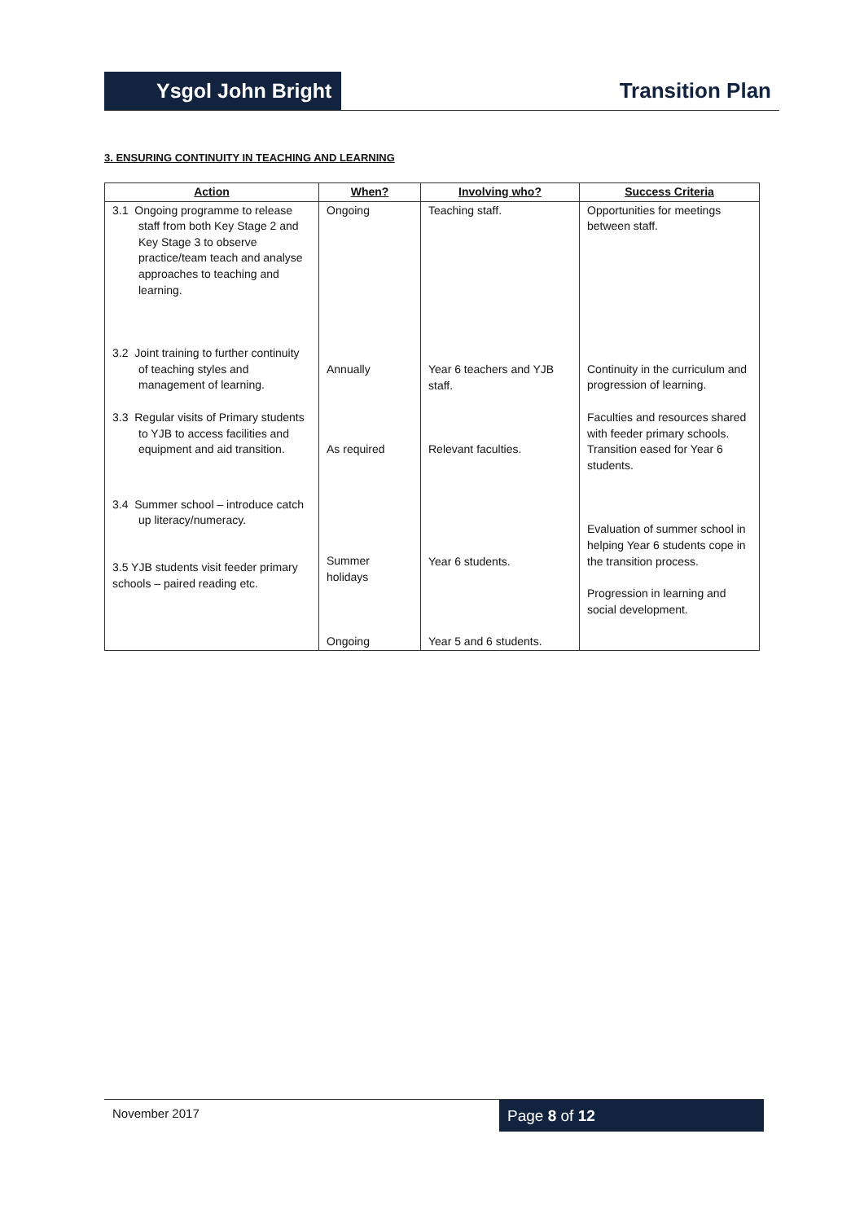Ysgol John Bright
Transition Plan
3. ENSURING CONTINUITY IN TEACHING AND LEARNING
| Action | When? | Involving who? | Success Criteria |
| --- | --- | --- | --- |
| 3.1 Ongoing programme to release staff from both Key Stage 2 and Key Stage 3 to observe practice/team teach and analyse approaches to teaching and learning. 3.2 Joint training to further continuity of teaching styles and management of learning. 3.3 Regular visits of Primary students to YJB to access facilities and equipment and aid transition. 3.4 Summer school – introduce catch up literacy/numeracy. 3.5 YJB students visit feeder primary schools – paired reading etc. | Ongoing Annually As required Summer holidays Ongoing | Teaching staff. Year 6 teachers and YJB staff. Relevant faculties. Year 6 students. Year 5 and 6 students. | Opportunities for meetings between staff. Continuity in the curriculum and progression of learning. Faculties and resources shared with feeder primary schools. Transition eased for Year 6 students. Evaluation of summer school in helping Year 6 students cope in the transition process. Progression in learning and social development. |
November 2017
Page 8 of 12